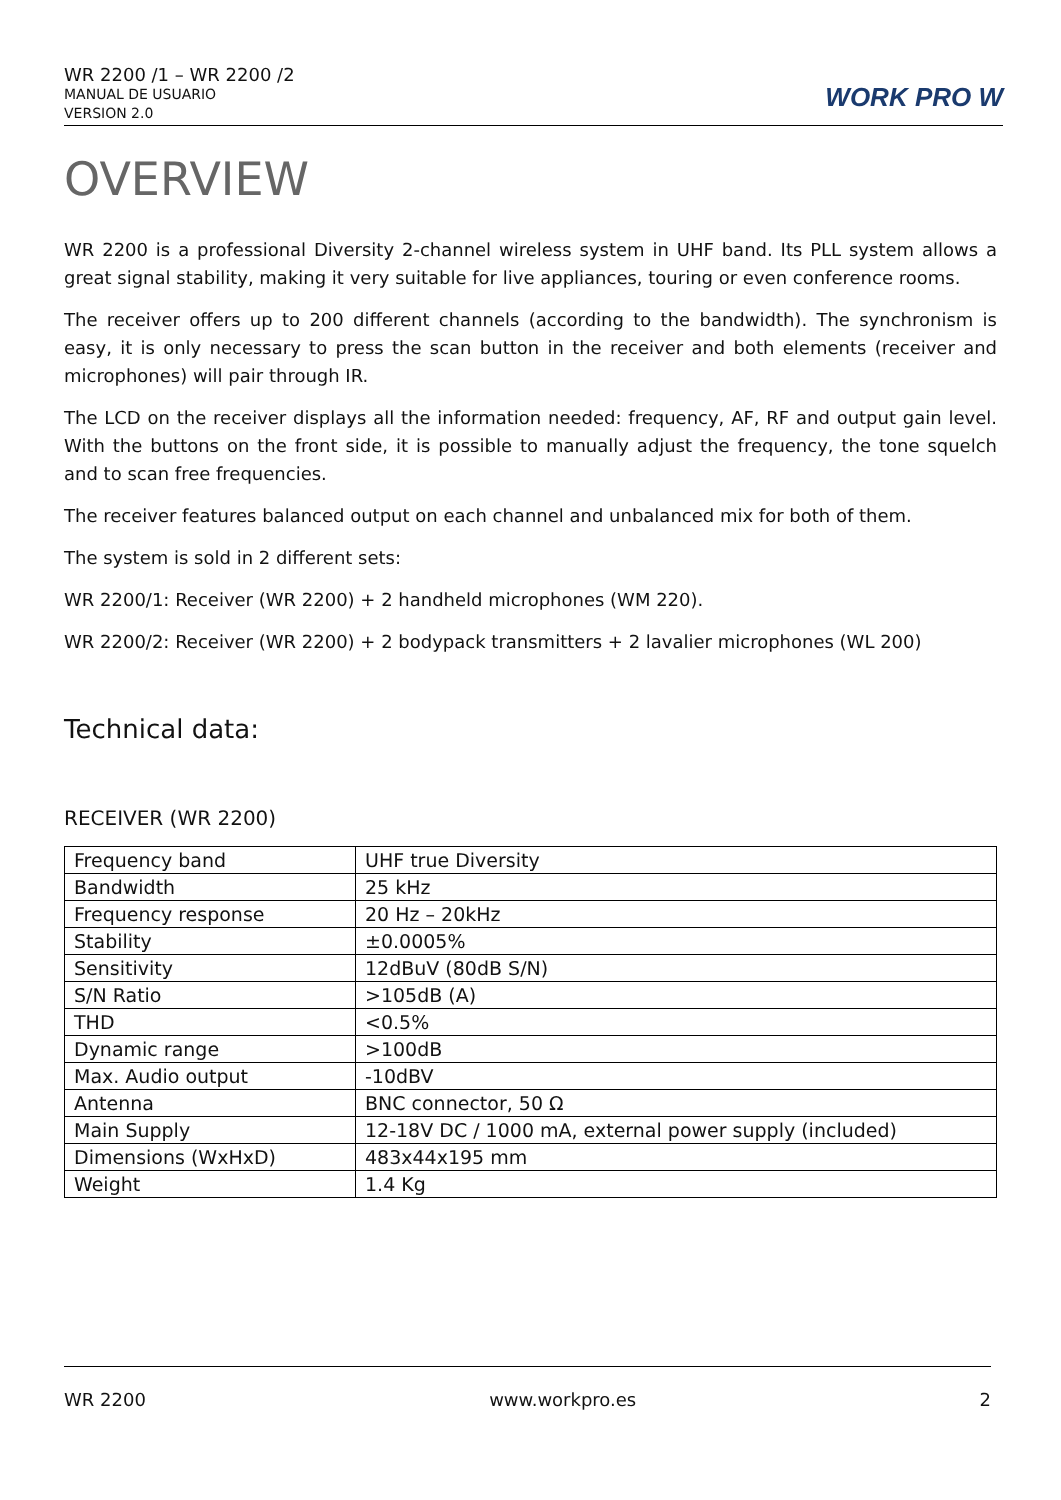WR 2200 /1 – WR 2200 /2
MANUAL DE USUARIO
VERSION 2.0
WORK PRO W
OVERVIEW
WR 2200 is a professional Diversity 2-channel wireless system in UHF band. Its PLL system allows a great signal stability, making it very suitable for live appliances, touring or even conference rooms.
The receiver offers up to 200 different channels (according to the bandwidth). The synchronism is easy, it is only necessary to press the scan button in the receiver and both elements (receiver and microphones) will pair through IR.
The LCD on the receiver displays all the information needed: frequency, AF, RF and output gain level. With the buttons on the front side, it is possible to manually adjust the frequency, the tone squelch and to scan free frequencies.
The receiver features balanced output on each channel and unbalanced mix for both of them.
The system is sold in 2 different sets:
WR 2200/1: Receiver (WR 2200) + 2 handheld microphones (WM 220).
WR 2200/2: Receiver (WR 2200) + 2 bodypack transmitters + 2 lavalier microphones (WL 200)
Technical data:
RECEIVER (WR 2200)
| Frequency band | UHF true Diversity |
| Bandwidth | 25 kHz |
| Frequency response | 20 Hz – 20kHz |
| Stability | ±0.0005% |
| Sensitivity | 12dBuV (80dB S/N) |
| S/N Ratio | >105dB (A) |
| THD | <0.5% |
| Dynamic range | >100dB |
| Max. Audio output | -10dBV |
| Antenna | BNC connector, 50 Ω |
| Main Supply | 12-18V DC / 1000 mA, external power supply (included) |
| Dimensions (WxHxD) | 483x44x195 mm |
| Weight | 1.4 Kg |
WR 2200 www.workpro.es 2